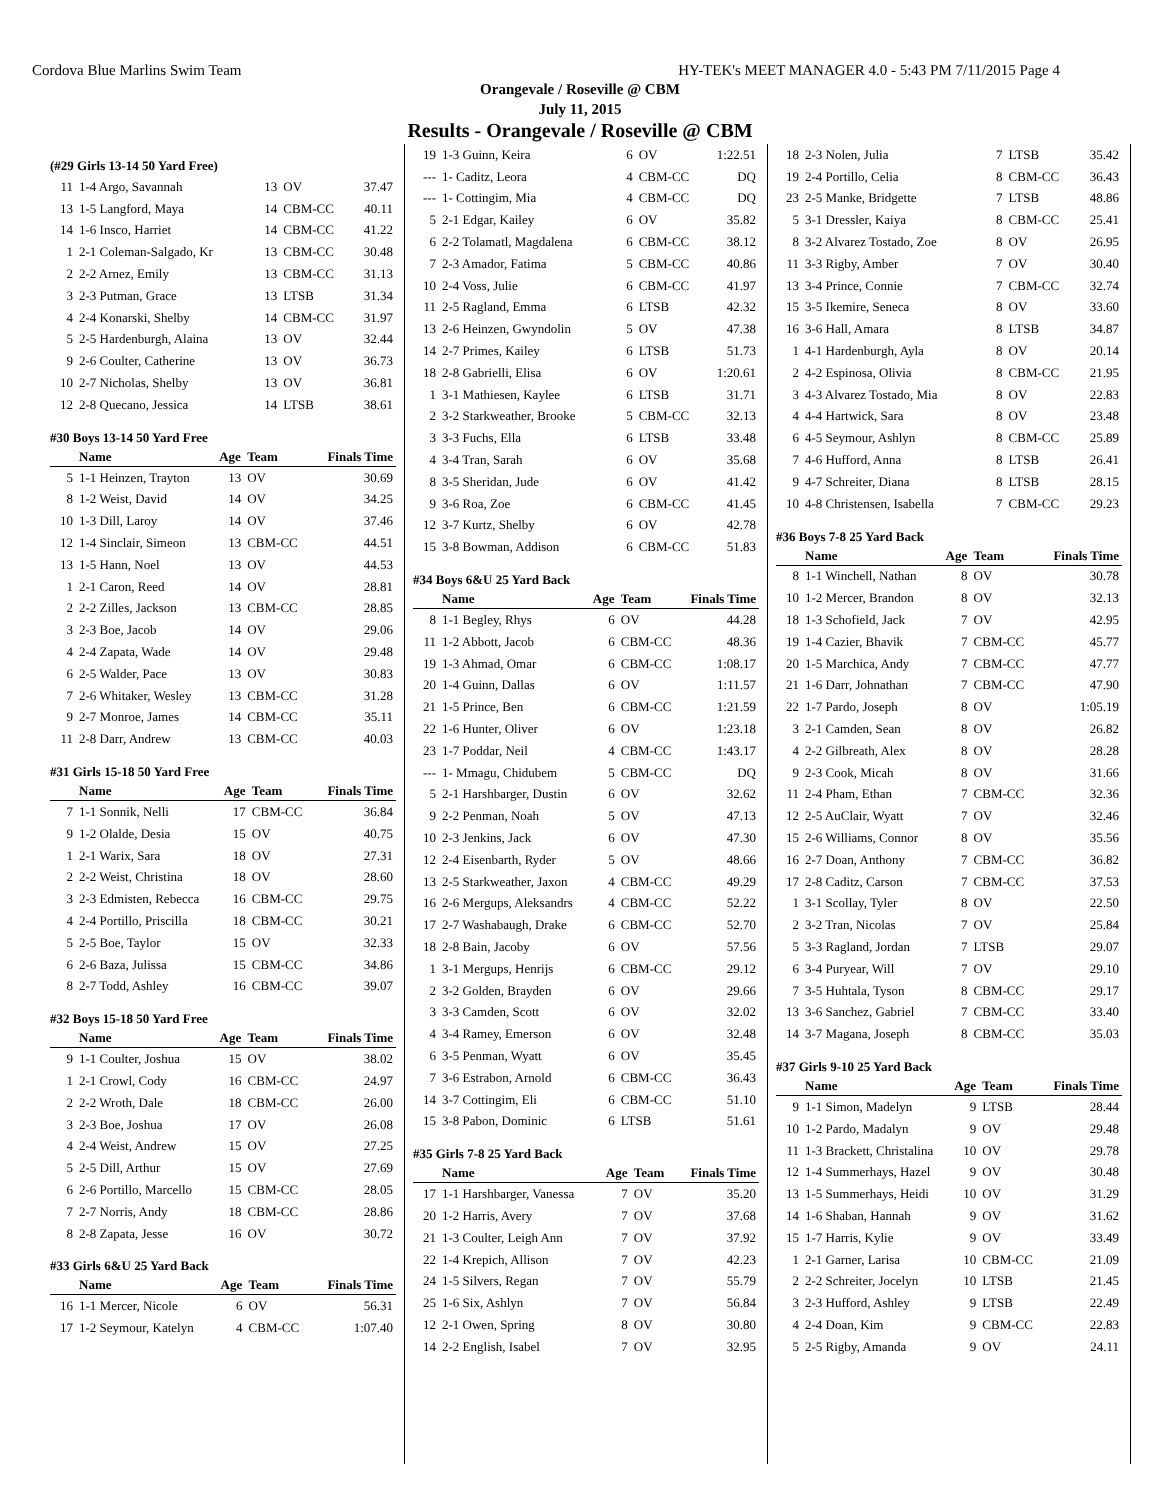Cordova Blue Marlins Swim Team HY-TEK's MEET MANAGER 4.0 - 5:43 PM 7/11/2015 Page 4
Orangevale / Roseville @ CBM
July 11, 2015
Results - Orangevale / Roseville @ CBM
(#29 Girls 13-14 50 Yard Free)
| 11 | 1-4 Argo, Savannah | 13 | OV | 37.47 |
| 13 | 1-5 Langford, Maya | 14 | CBM-CC | 40.11 |
| 14 | 1-6 Insco, Harriet | 14 | CBM-CC | 41.22 |
| 1 | 2-1 Coleman-Salgado, Kr | 13 | CBM-CC | 30.48 |
| 2 | 2-2 Arnez, Emily | 13 | CBM-CC | 31.13 |
| 3 | 2-3 Putman, Grace | 13 | LTSB | 31.34 |
| 4 | 2-4 Konarski, Shelby | 14 | CBM-CC | 31.97 |
| 5 | 2-5 Hardenburgh, Alaina | 13 | OV | 32.44 |
| 9 | 2-6 Coulter, Catherine | 13 | OV | 36.73 |
| 10 | 2-7 Nicholas, Shelby | 13 | OV | 36.81 |
| 12 | 2-8 Quecano, Jessica | 14 | LTSB | 38.61 |
#30 Boys 13-14 50 Yard Free
| | Name | Age | Team | Finals Time |
| --- | --- | --- | --- | --- |
| 5 | 1-1 Heinzen, Trayton | 13 | OV | 30.69 |
| 8 | 1-2 Weist, David | 14 | OV | 34.25 |
| 10 | 1-3 Dill, Laroy | 14 | OV | 37.46 |
| 12 | 1-4 Sinclair, Simeon | 13 | CBM-CC | 44.51 |
| 13 | 1-5 Hann, Noel | 13 | OV | 44.53 |
| 1 | 2-1 Caron, Reed | 14 | OV | 28.81 |
| 2 | 2-2 Zilles, Jackson | 13 | CBM-CC | 28.85 |
| 3 | 2-3 Boe, Jacob | 14 | OV | 29.06 |
| 4 | 2-4 Zapata, Wade | 14 | OV | 29.48 |
| 6 | 2-5 Walder, Pace | 13 | OV | 30.83 |
| 7 | 2-6 Whitaker, Wesley | 13 | CBM-CC | 31.28 |
| 9 | 2-7 Monroe, James | 14 | CBM-CC | 35.11 |
| 11 | 2-8 Darr, Andrew | 13 | CBM-CC | 40.03 |
#31 Girls 15-18 50 Yard Free
| | Name | Age | Team | Finals Time |
| --- | --- | --- | --- | --- |
| 7 | 1-1 Sonnik, Nelli | 17 | CBM-CC | 36.84 |
| 9 | 1-2 Olalde, Desia | 15 | OV | 40.75 |
| 1 | 2-1 Warix, Sara | 18 | OV | 27.31 |
| 2 | 2-2 Weist, Christina | 18 | OV | 28.60 |
| 3 | 2-3 Edmisten, Rebecca | 16 | CBM-CC | 29.75 |
| 4 | 2-4 Portillo, Priscilla | 18 | CBM-CC | 30.21 |
| 5 | 2-5 Boe, Taylor | 15 | OV | 32.33 |
| 6 | 2-6 Baza, Julissa | 15 | CBM-CC | 34.86 |
| 8 | 2-7 Todd, Ashley | 16 | CBM-CC | 39.07 |
#32 Boys 15-18 50 Yard Free
| | Name | Age | Team | Finals Time |
| --- | --- | --- | --- | --- |
| 9 | 1-1 Coulter, Joshua | 15 | OV | 38.02 |
| 1 | 2-1 Crowl, Cody | 16 | CBM-CC | 24.97 |
| 2 | 2-2 Wroth, Dale | 18 | CBM-CC | 26.00 |
| 3 | 2-3 Boe, Joshua | 17 | OV | 26.08 |
| 4 | 2-4 Weist, Andrew | 15 | OV | 27.25 |
| 5 | 2-5 Dill, Arthur | 15 | OV | 27.69 |
| 6 | 2-6 Portillo, Marcello | 15 | CBM-CC | 28.05 |
| 7 | 2-7 Norris, Andy | 18 | CBM-CC | 28.86 |
| 8 | 2-8 Zapata, Jesse | 16 | OV | 30.72 |
#33 Girls 6&U 25 Yard Back
| | Name | Age | Team | Finals Time |
| --- | --- | --- | --- | --- |
| 16 | 1-1 Mercer, Nicole | 6 | OV | 56.31 |
| 17 | 1-2 Seymour, Katelyn | 4 | CBM-CC | 1:07.40 |
| 19 | 1-3 Guinn, Keira | 6 | OV | 1:22.51 |
| --- | 1- Caditz, Leora | 4 | CBM-CC | DQ |
| --- | 1- Cottingim, Mia | 4 | CBM-CC | DQ |
| 5 | 2-1 Edgar, Kailey | 6 | OV | 35.82 |
| 6 | 2-2 Tolamatl, Magdalena | 6 | CBM-CC | 38.12 |
| 7 | 2-3 Amador, Fatima | 5 | CBM-CC | 40.86 |
| 10 | 2-4 Voss, Julie | 6 | CBM-CC | 41.97 |
| 11 | 2-5 Ragland, Emma | 6 | LTSB | 42.32 |
| 13 | 2-6 Heinzen, Gwyndolin | 5 | OV | 47.38 |
| 14 | 2-7 Primes, Kailey | 6 | LTSB | 51.73 |
| 18 | 2-8 Gabrielli, Elisa | 6 | OV | 1:20.61 |
| 1 | 3-1 Mathiesen, Kaylee | 6 | LTSB | 31.71 |
| 2 | 3-2 Starkweather, Brooke | 5 | CBM-CC | 32.13 |
| 3 | 3-3 Fuchs, Ella | 6 | LTSB | 33.48 |
| 4 | 3-4 Tran, Sarah | 6 | OV | 35.68 |
| 8 | 3-5 Sheridan, Jude | 6 | OV | 41.42 |
| 9 | 3-6 Roa, Zoe | 6 | CBM-CC | 41.45 |
| 12 | 3-7 Kurtz, Shelby | 6 | OV | 42.78 |
| 15 | 3-8 Bowman, Addison | 6 | CBM-CC | 51.83 |
#34 Boys 6&U 25 Yard Back
| | Name | Age | Team | Finals Time |
| --- | --- | --- | --- | --- |
| 8 | 1-1 Begley, Rhys | 6 | OV | 44.28 |
| 11 | 1-2 Abbott, Jacob | 6 | CBM-CC | 48.36 |
| 19 | 1-3 Ahmad, Omar | 6 | CBM-CC | 1:08.17 |
| 20 | 1-4 Guinn, Dallas | 6 | OV | 1:11.57 |
| 21 | 1-5 Prince, Ben | 6 | CBM-CC | 1:21.59 |
| 22 | 1-6 Hunter, Oliver | 6 | OV | 1:23.18 |
| 23 | 1-7 Poddar, Neil | 4 | CBM-CC | 1:43.17 |
| --- | 1- Mmagu, Chidubem | 5 | CBM-CC | DQ |
| 5 | 2-1 Harshbarger, Dustin | 6 | OV | 32.62 |
| 9 | 2-2 Penman, Noah | 5 | OV | 47.13 |
| 10 | 2-3 Jenkins, Jack | 6 | OV | 47.30 |
| 12 | 2-4 Eisenbarth, Ryder | 5 | OV | 48.66 |
| 13 | 2-5 Starkweather, Jaxon | 4 | CBM-CC | 49.29 |
| 16 | 2-6 Mergups, Aleksandrs | 4 | CBM-CC | 52.22 |
| 17 | 2-7 Washabaugh, Drake | 6 | CBM-CC | 52.70 |
| 18 | 2-8 Bain, Jacoby | 6 | OV | 57.56 |
| 1 | 3-1 Mergups, Henrijs | 6 | CBM-CC | 29.12 |
| 2 | 3-2 Golden, Brayden | 6 | OV | 29.66 |
| 3 | 3-3 Camden, Scott | 6 | OV | 32.02 |
| 4 | 3-4 Ramey, Emerson | 6 | OV | 32.48 |
| 6 | 3-5 Penman, Wyatt | 6 | OV | 35.45 |
| 7 | 3-6 Estrabon, Arnold | 6 | CBM-CC | 36.43 |
| 14 | 3-7 Cottingim, Eli | 6 | CBM-CC | 51.10 |
| 15 | 3-8 Pabon, Dominic | 6 | LTSB | 51.61 |
#35 Girls 7-8 25 Yard Back
| | Name | Age | Team | Finals Time |
| --- | --- | --- | --- | --- |
| 17 | 1-1 Harshbarger, Vanessa | 7 | OV | 35.20 |
| 20 | 1-2 Harris, Avery | 7 | OV | 37.68 |
| 21 | 1-3 Coulter, Leigh Ann | 7 | OV | 37.92 |
| 22 | 1-4 Krepich, Allison | 7 | OV | 42.23 |
| 24 | 1-5 Silvers, Regan | 7 | OV | 55.79 |
| 25 | 1-6 Six, Ashlyn | 7 | OV | 56.84 |
| 12 | 2-1 Owen, Spring | 8 | OV | 30.80 |
| 14 | 2-2 English, Isabel | 7 | OV | 32.95 |
| 18 | 2-3 Nolen, Julia | 7 | LTSB | 35.42 |
| 19 | 2-4 Portillo, Celia | 8 | CBM-CC | 36.43 |
| 23 | 2-5 Manke, Bridgette | 7 | LTSB | 48.86 |
| 5 | 3-1 Dressler, Kaiya | 8 | CBM-CC | 25.41 |
| 8 | 3-2 Alvarez Tostado, Zoe | 8 | OV | 26.95 |
| 11 | 3-3 Rigby, Amber | 7 | OV | 30.40 |
| 13 | 3-4 Prince, Connie | 7 | CBM-CC | 32.74 |
| 15 | 3-5 Ikemire, Seneca | 8 | OV | 33.60 |
| 16 | 3-6 Hall, Amara | 8 | LTSB | 34.87 |
| 1 | 4-1 Hardenburgh, Ayla | 8 | OV | 20.14 |
| 2 | 4-2 Espinosa, Olivia | 8 | CBM-CC | 21.95 |
| 3 | 4-3 Alvarez Tostado, Mia | 8 | OV | 22.83 |
| 4 | 4-4 Hartwick, Sara | 8 | OV | 23.48 |
| 6 | 4-5 Seymour, Ashlyn | 8 | CBM-CC | 25.89 |
| 7 | 4-6 Hufford, Anna | 8 | LTSB | 26.41 |
| 9 | 4-7 Schreiter, Diana | 8 | LTSB | 28.15 |
| 10 | 4-8 Christensen, Isabella | 7 | CBM-CC | 29.23 |
#36 Boys 7-8 25 Yard Back
| | Name | Age | Team | Finals Time |
| --- | --- | --- | --- | --- |
| 8 | 1-1 Winchell, Nathan | 8 | OV | 30.78 |
| 10 | 1-2 Mercer, Brandon | 8 | OV | 32.13 |
| 18 | 1-3 Schofield, Jack | 7 | OV | 42.95 |
| 19 | 1-4 Cazier, Bhavik | 7 | CBM-CC | 45.77 |
| 20 | 1-5 Marchica, Andy | 7 | CBM-CC | 47.77 |
| 21 | 1-6 Darr, Johnathan | 7 | CBM-CC | 47.90 |
| 22 | 1-7 Pardo, Joseph | 8 | OV | 1:05.19 |
| 3 | 2-1 Camden, Sean | 8 | OV | 26.82 |
| 4 | 2-2 Gilbreath, Alex | 8 | OV | 28.28 |
| 9 | 2-3 Cook, Micah | 8 | OV | 31.66 |
| 11 | 2-4 Pham, Ethan | 7 | CBM-CC | 32.36 |
| 12 | 2-5 AuClair, Wyatt | 7 | OV | 32.46 |
| 15 | 2-6 Williams, Connor | 8 | OV | 35.56 |
| 16 | 2-7 Doan, Anthony | 7 | CBM-CC | 36.82 |
| 17 | 2-8 Caditz, Carson | 7 | CBM-CC | 37.53 |
| 1 | 3-1 Scollay, Tyler | 8 | OV | 22.50 |
| 2 | 3-2 Tran, Nicolas | 7 | OV | 25.84 |
| 5 | 3-3 Ragland, Jordan | 7 | LTSB | 29.07 |
| 6 | 3-4 Puryear, Will | 7 | OV | 29.10 |
| 7 | 3-5 Huhtala, Tyson | 8 | CBM-CC | 29.17 |
| 13 | 3-6 Sanchez, Gabriel | 7 | CBM-CC | 33.40 |
| 14 | 3-7 Magana, Joseph | 8 | CBM-CC | 35.03 |
#37 Girls 9-10 25 Yard Back
| | Name | Age | Team | Finals Time |
| --- | --- | --- | --- | --- |
| 9 | 1-1 Simon, Madelyn | 9 | LTSB | 28.44 |
| 10 | 1-2 Pardo, Madalyn | 9 | OV | 29.48 |
| 11 | 1-3 Brackett, Christalina | 10 | OV | 29.78 |
| 12 | 1-4 Summerhays, Hazel | 9 | OV | 30.48 |
| 13 | 1-5 Summerhays, Heidi | 10 | OV | 31.29 |
| 14 | 1-6 Shaban, Hannah | 9 | OV | 31.62 |
| 15 | 1-7 Harris, Kylie | 9 | OV | 33.49 |
| 1 | 2-1 Garner, Larisa | 10 | CBM-CC | 21.09 |
| 2 | 2-2 Schreiter, Jocelyn | 10 | LTSB | 21.45 |
| 3 | 2-3 Hufford, Ashley | 9 | LTSB | 22.49 |
| 4 | 2-4 Doan, Kim | 9 | CBM-CC | 22.83 |
| 5 | 2-5 Rigby, Amanda | 9 | OV | 24.11 |